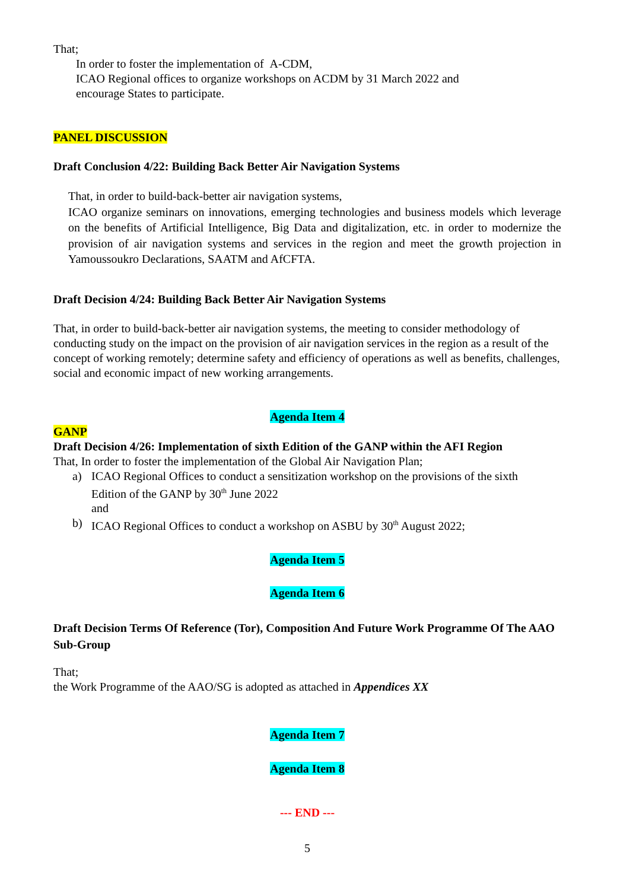That;
In order to foster the implementation of A-CDM,
ICAO Regional offices to organize workshops on ACDM by 31 March 2022 and
encourage States to participate.
PANEL DISCUSSION
Draft Conclusion 4/22: Building Back Better Air Navigation Systems
That, in order to build-back-better air navigation systems,
ICAO organize seminars on innovations, emerging technologies and business models which leverage on the benefits of Artificial Intelligence, Big Data and digitalization, etc. in order to modernize the provision of air navigation systems and services in the region and meet the growth projection in Yamoussoukro Declarations, SAATM and AfCFTA.
Draft Decision 4/24: Building Back Better Air Navigation Systems
That, in order to build-back-better air navigation systems, the meeting to consider methodology of conducting study on the impact on the provision of air navigation services in the region as a result of the concept of working remotely; determine safety and efficiency of operations as well as benefits, challenges, social and economic impact of new working arrangements.
Agenda Item 4
GANP
Draft Decision 4/26: Implementation of sixth Edition of the GANP within the AFI Region
That, In order to foster the implementation of the Global Air Navigation Plan;
a) ICAO Regional Offices to conduct a sensitization workshop on the provisions of the sixth
Edition of the GANP by 30<sup>th</sup> June 2022
and
b) ICAO Regional Offices to conduct a workshop on ASBU by 30<sup>th</sup> August 2022;
Agenda Item 5
Agenda Item 6
Draft Decision Terms Of Reference (Tor), Composition And Future Work Programme Of The AAO Sub-Group
That;
the Work Programme of the AAO/SG is adopted as attached in Appendices XX
Agenda Item 7
Agenda Item 8
--- END ---
5